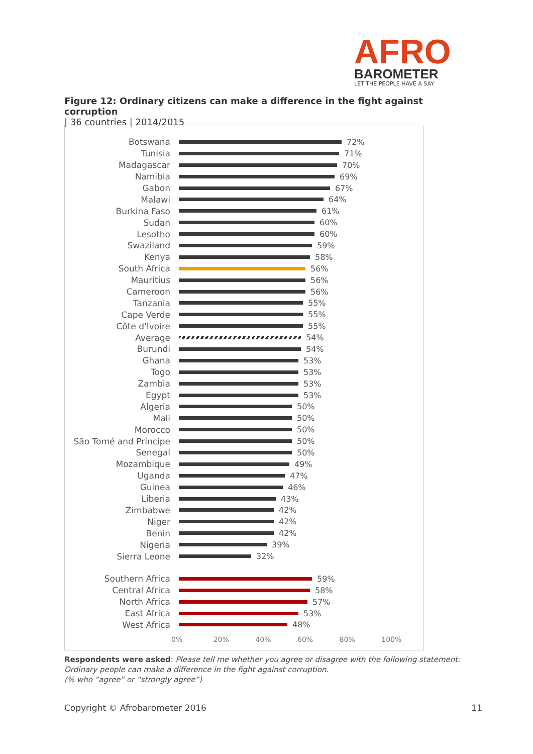AFRO
BAROMETER
LET THE PEOPLE HAVE A SAY
Figure 12: Ordinary citizens can make a difference in the fight against corruption
| 36 countries | 2014/2015
Botswana 72%
Tunisia 71%
Madagascar 70%
Namibia 69%
Gabon 67%
Malawi 64%
Burkina Faso 61%
Sudan 60%
Lesotho 60%
Swaziland 59%
Kenya 58%
South Africa 56%
Mauritius 56%
Cameroon 56%
Tanzania 55%
Cape Verde 55%
Côte d'Ivoire 55%
Average 54%
Burundi 54%
Ghana 53%
Togo 53%
Zambia 53%
Egypt 53%
Algeria 50%
Mali 50%
Morocco 50%
São Tomé and Príncipe
50%
Senegal 50%
Mozambique 49%
Uganda 47%
Guinea 46%
Liberia 43%
Zimbabwe 42%
Niger 42%
Benin 42%
Nigeria 39%
Sierra Leone 32%
Southern Africa 59%
Central Africa 58%
North Africa 57%
East Africa 53%
West Africa 48%
0% 20% 40% 60% 80% 100%
Respondents were asked: Please tell me whether you agree or disagree with the following statement: Ordinary people can make a difference in the fight against corruption.
(% who “agree” or “strongly agree”)
Copyright © Afrobarometer 2016 11